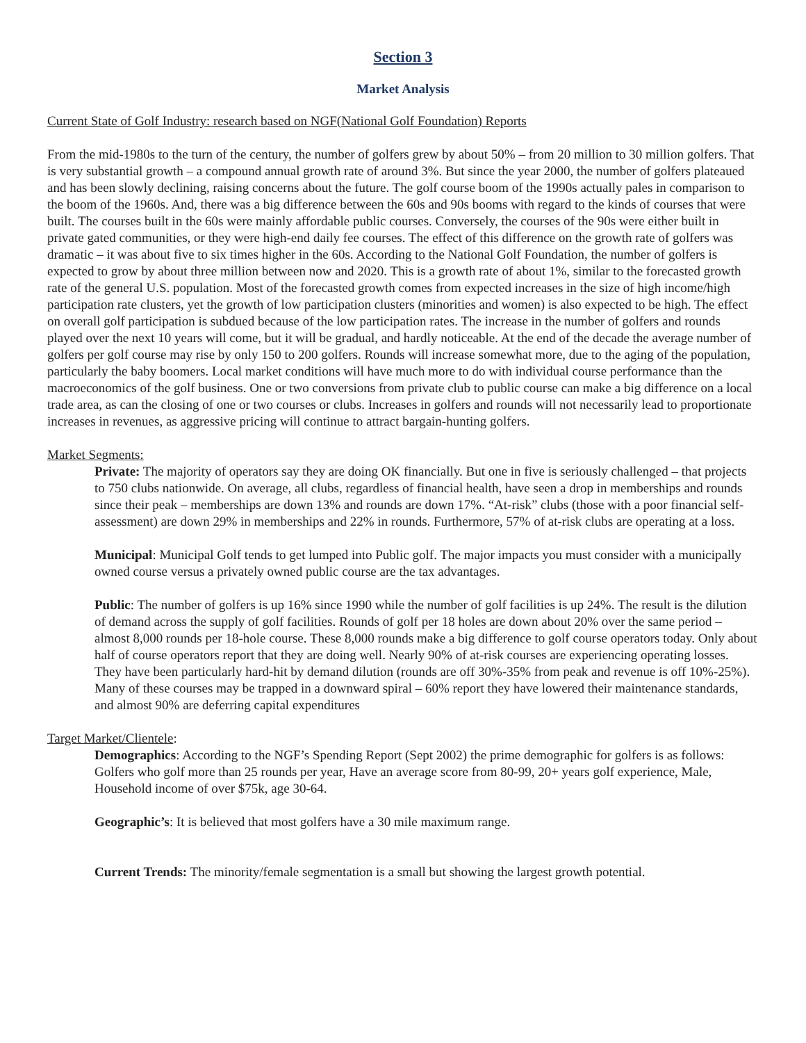Section 3
Market Analysis
Current State of Golf Industry: research based on NGF(National Golf Foundation) Reports
From the mid-1980s to the turn of the century, the number of golfers grew by about 50% – from 20 million to 30 million golfers. That is very substantial growth – a compound annual growth rate of around 3%. But since the year 2000, the number of golfers plateaued and has been slowly declining, raising concerns about the future. The golf course boom of the 1990s actually pales in comparison to the boom of the 1960s. And, there was a big difference between the 60s and 90s booms with regard to the kinds of courses that were built. The courses built in the 60s were mainly affordable public courses. Conversely, the courses of the 90s were either built in private gated communities, or they were high-end daily fee courses. The effect of this difference on the growth rate of golfers was dramatic – it was about five to six times higher in the 60s. According to the National Golf Foundation, the number of golfers is expected to grow by about three million between now and 2020. This is a growth rate of about 1%, similar to the forecasted growth rate of the general U.S. population. Most of the forecasted growth comes from expected increases in the size of high income/high participation rate clusters, yet the growth of low participation clusters (minorities and women) is also expected to be high. The effect on overall golf participation is subdued because of the low participation rates. The increase in the number of golfers and rounds played over the next 10 years will come, but it will be gradual, and hardly noticeable. At the end of the decade the average number of golfers per golf course may rise by only 150 to 200 golfers. Rounds will increase somewhat more, due to the aging of the population, particularly the baby boomers. Local market conditions will have much more to do with individual course performance than the macroeconomics of the golf business. One or two conversions from private club to public course can make a big difference on a local trade area, as can the closing of one or two courses or clubs. Increases in golfers and rounds will not necessarily lead to proportionate increases in revenues, as aggressive pricing will continue to attract bargain-hunting golfers.
Market Segments:
Private: The majority of operators say they are doing OK financially. But one in five is seriously challenged – that projects to 750 clubs nationwide. On average, all clubs, regardless of financial health, have seen a drop in memberships and rounds since their peak – memberships are down 13% and rounds are down 17%. “At-risk” clubs (those with a poor financial self-assessment) are down 29% in memberships and 22% in rounds. Furthermore, 57% of at-risk clubs are operating at a loss.
Municipal: Municipal Golf tends to get lumped into Public golf. The major impacts you must consider with a municipally owned course versus a privately owned public course are the tax advantages.
Public: The number of golfers is up 16% since 1990 while the number of golf facilities is up 24%. The result is the dilution of demand across the supply of golf facilities. Rounds of golf per 18 holes are down about 20% over the same period – almost 8,000 rounds per 18-hole course. These 8,000 rounds make a big difference to golf course operators today. Only about half of course operators report that they are doing well. Nearly 90% of at-risk courses are experiencing operating losses. They have been particularly hard-hit by demand dilution (rounds are off 30%-35% from peak and revenue is off 10%-25%). Many of these courses may be trapped in a downward spiral – 60% report they have lowered their maintenance standards, and almost 90% are deferring capital expenditures
Target Market/Clientele:
Demographics: According to the NGF’s Spending Report (Sept 2002) the prime demographic for golfers is as follows: Golfers who golf more than 25 rounds per year, Have an average score from 80-99, 20+ years golf experience, Male, Household income of over $75k, age 30-64.
Geographic’s: It is believed that most golfers have a 30 mile maximum range.
Current Trends: The minority/female segmentation is a small but showing the largest growth potential.